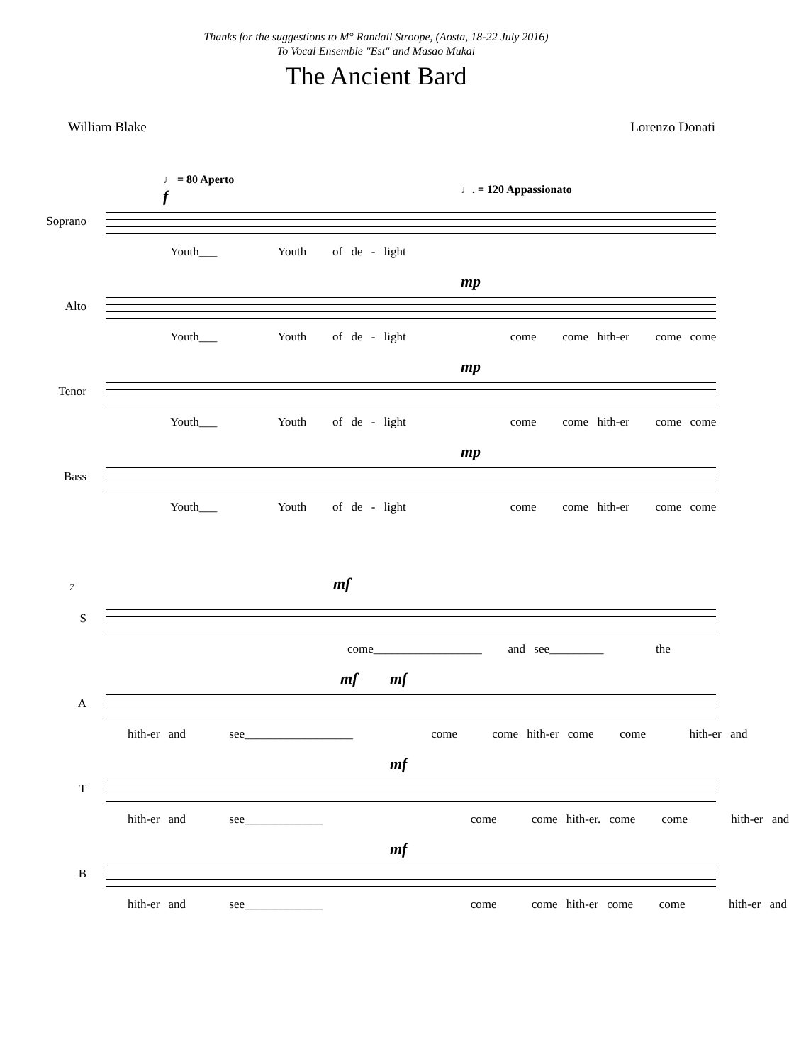Thanks for the suggestions to M° Randall Stroope, (Aosta, 18-22 July 2016)
To Vocal Ensemble "Est" and Masao Mukai
The Ancient Bard
William Blake Lorenzo Donati
♩ = 80 Aperto
♩. = 120 Appassionato
Soprano
f
Youth___ Youth of de - light
Alto
mp
Youth___ Youth of de - light come come hith-er come come
Tenor
mp
Youth___ Youth of de - light come come hith-er come come
Bass
mp
Youth___ Youth of de - light come come hith-er come come
7
S
mf
come__________________ and see_________ the
A
mf mf
hith-er and see__________________ come come hith-er come come hith-er and
T
mf
hith-er and see_____________ come come hith-er. come come hith-er and
B
mf
hith-er and see_____________ come come hith-er come come hith-er and